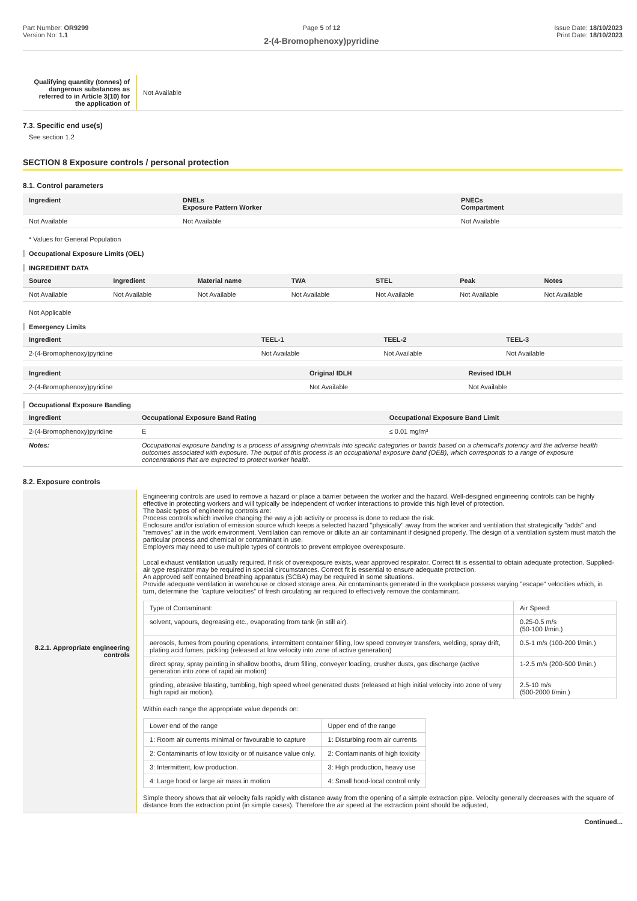Part Number: OR9299
Version No: 1.1
Page 5 of 12
2-(4-Bromophenoxy)pyridine
Issue Date: 18/10/2023
Print Date: 18/10/2023
| Qualifying quantity (tonnes) of dangerous substances as referred to in Article 3(10) for the application of | Not Available |
7.3. Specific end use(s)
See section 1.2
SECTION 8 Exposure controls / personal protection
8.1. Control parameters
| Ingredient | DNELs Exposure Pattern Worker | PNECs Compartment |
| --- | --- | --- |
| Not Available | Not Available | Not Available |
* Values for General Population
Occupational Exposure Limits (OEL)
INGREDIENT DATA
| Source | Ingredient | Material name | TWA | STEL | Peak | Notes |
| --- | --- | --- | --- | --- | --- | --- |
| Not Available | Not Available | Not Available | Not Available | Not Available | Not Available | Not Available |
Not Applicable
Emergency Limits
| Ingredient | TEEL-1 | TEEL-2 | TEEL-3 |
| --- | --- | --- | --- |
| 2-(4-Bromophenoxy)pyridine | Not Available | Not Available | Not Available |
| Ingredient | Original IDLH | Revised IDLH |
| --- | --- | --- |
| 2-(4-Bromophenoxy)pyridine | Not Available | Not Available |
Occupational Exposure Banding
| Ingredient | Occupational Exposure Band Rating | Occupational Exposure Band Limit |
| --- | --- | --- |
| 2-(4-Bromophenoxy)pyridine | E | ≤ 0.01 mg/m³ |
| Notes: | Occupational exposure banding is a process of assigning chemicals into specific categories or bands based on a chemical's potency and the adverse health outcomes associated with exposure. The output of this process is an occupational exposure band (OEB), which corresponds to a range of exposure concentrations that are expected to protect worker health. | |
8.2. Exposure controls
| 8.2.1. Appropriate engineering controls | Engineering controls are used to remove a hazard or place a barrier between the worker and the hazard. Well-designed engineering controls can be highly effective in protecting workers and will typically be independent of worker interactions to provide this high level of protection. The basic types of engineering controls are: Process controls which involve changing the way a job activity or process is done to reduce the risk. Enclosure and/or isolation of emission source which keeps a selected hazard "physically" away from the worker and ventilation that strategically "adds" and "removes" air in the work environment. Ventilation can remove or dilute an air contaminant if designed properly. The design of a ventilation system must match the particular process and chemical or contaminant in use. Employers may need to use multiple types of controls to prevent employee overexposure. Local exhaust ventilation usually required. If risk of overexposure exists, wear approved respirator. Correct fit is essential to obtain adequate protection. Supplied-air type respirator may be required in special circumstances. Correct fit is essential to ensure adequate protection. An approved self contained breathing apparatus (SCBA) may be required in some situations. Provide adequate ventilation in warehouse or closed storage area. Air contaminants generated in the workplace possess varying "escape" velocities which, in turn, determine the "capture velocities" of fresh circulating air required to effectively remove the contaminant. / Type of Contaminant: / Air Speed: / / solvent, vapours, degreasing etc., evaporating from tank (in still air). / 0.25-0.5 m/s (50-100 f/min.) / / aerosols, fumes from pouring operations, intermittent container filling, low speed conveyer transfers, welding, spray drift, plating acid fumes, pickling (released at low velocity into zone of active generation) / 0.5-1 m/s (100-200 f/min.) / / direct spray, spray painting in shallow booths, drum filling, conveyer loading, crusher dusts, gas discharge (active generation into zone of rapid air motion) / 1-2.5 m/s (200-500 f/min.) / / grinding, abrasive blasting, tumbling, high speed wheel generated dusts (released at high initial velocity into zone of very high rapid air motion). / 2.5-10 m/s (500-2000 f/min.) / Within each range the appropriate value depends on: / Lower end of the range / Upper end of the range / / 1: Room air currents minimal or favourable to capture / 1: Disturbing room air currents / / 2: Contaminants of low toxicity or of nuisance value only. / 2: Contaminants of high toxicity / / 3: Intermittent, low production. / 3: High production, heavy use / / 4: Large hood or large air mass in motion / 4: Small hood-local control only / Simple theory shows that air velocity falls rapidly with distance away from the opening of a simple extraction pipe. Velocity generally decreases with the square of distance from the extraction point (in simple cases). Therefore the air speed at the extraction point should be adjusted, |
Continued...